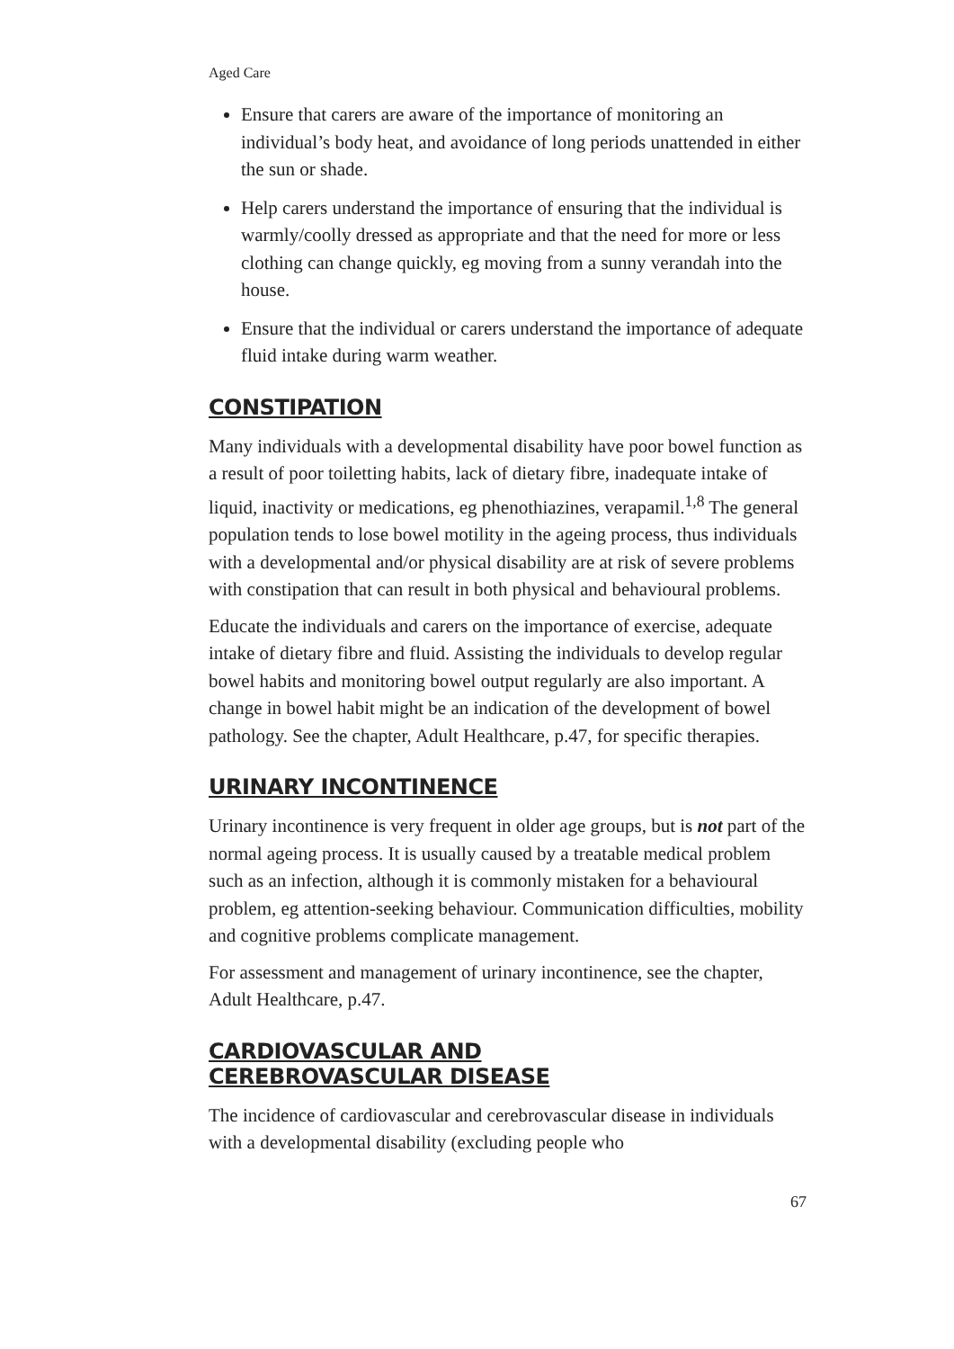Aged Care
Ensure that carers are aware of the importance of monitoring an individual’s body heat, and avoidance of long periods unattended in either the sun or shade.
Help carers understand the importance of ensuring that the individual is warmly/coolly dressed as appropriate and that the need for more or less clothing can change quickly, eg moving from a sunny verandah into the house.
Ensure that the individual or carers understand the importance of adequate fluid intake during warm weather.
CONSTIPATION
Many individuals with a developmental disability have poor bowel function as a result of poor toiletting habits, lack of dietary fibre, inadequate intake of liquid, inactivity or medications, eg phenothiazines, verapamil.<sup>1,8</sup> The general population tends to lose bowel motility in the ageing process, thus individuals with a developmental and/or physical disability are at risk of severe problems with constipation that can result in both physical and behavioural problems.
Educate the individuals and carers on the importance of exercise, adequate intake of dietary fibre and fluid. Assisting the individuals to develop regular bowel habits and monitoring bowel output regularly are also important. A change in bowel habit might be an indication of the development of bowel pathology. See the chapter, Adult Healthcare, p.47, for specific therapies.
URINARY INCONTINENCE
Urinary incontinence is very frequent in older age groups, but is not part of the normal ageing process. It is usually caused by a treatable medical problem such as an infection, although it is commonly mistaken for a behavioural problem, eg attention-seeking behaviour. Communication difficulties, mobility and cognitive problems complicate management.
For assessment and management of urinary incontinence, see the chapter, Adult Healthcare, p.47.
CARDIOVASCULAR AND
CEREBROVASCULAR DISEASE
The incidence of cardiovascular and cerebrovascular disease in individuals with a developmental disability (excluding people who
67